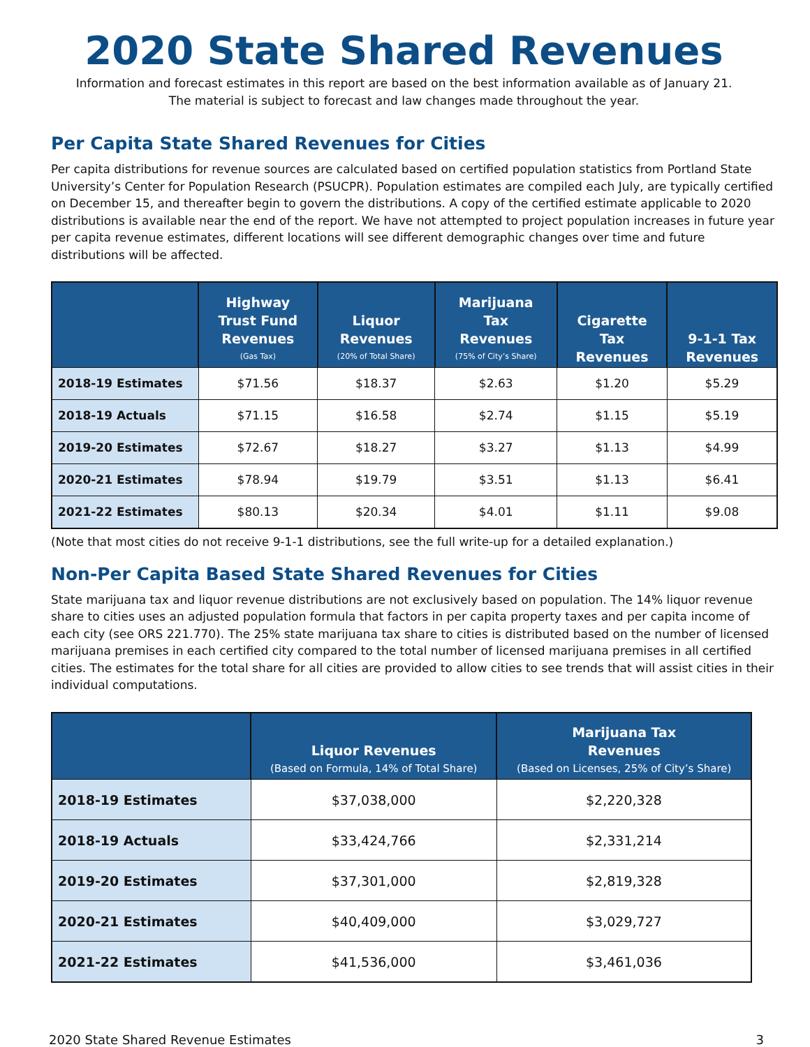2020 State Shared Revenues
Information and forecast estimates in this report are based on the best information available as of January 21.
The material is subject to forecast and law changes made throughout the year.
Per Capita State Shared Revenues for Cities
Per capita distributions for revenue sources are calculated based on certified population statistics from Portland State University’s Center for Population Research (PSUCPR). Population estimates are compiled each July, are typically certified on December 15, and thereafter begin to govern the distributions. A copy of the certified estimate applicable to 2020 distributions is available near the end of the report. We have not attempted to project population increases in future year per capita revenue estimates, different locations will see different demographic changes over time and future distributions will be affected.
| | Highway Trust Fund Revenues (Gas Tax) | Liquor Revenues (20% of Total Share) | Marijuana Tax Revenues (75% of City’s Share) | Cigarette Tax Revenues | 9-1-1 Tax Revenues |
| --- | --- | --- | --- | --- | --- |
| 2018-19 Estimates | $71.56 | $18.37 | $2.63 | $1.20 | $5.29 |
| 2018-19 Actuals | $71.15 | $16.58 | $2.74 | $1.15 | $5.19 |
| 2019-20 Estimates | $72.67 | $18.27 | $3.27 | $1.13 | $4.99 |
| 2020-21 Estimates | $78.94 | $19.79 | $3.51 | $1.13 | $6.41 |
| 2021-22 Estimates | $80.13 | $20.34 | $4.01 | $1.11 | $9.08 |
(Note that most cities do not receive 9-1-1 distributions, see the full write-up for a detailed explanation.)
Non-Per Capita Based State Shared Revenues for Cities
State marijuana tax and liquor revenue distributions are not exclusively based on population. The 14% liquor revenue share to cities uses an adjusted population formula that factors in per capita property taxes and per capita income of each city (see ORS 221.770). The 25% state marijuana tax share to cities is distributed based on the number of licensed marijuana premises in each certified city compared to the total number of licensed marijuana premises in all certified cities. The estimates for the total share for all cities are provided to allow cities to see trends that will assist cities in their individual computations.
| | Liquor Revenues (Based on Formula, 14% of Total Share) | Marijuana Tax Revenues (Based on Licenses, 25% of City’s Share) |
| --- | --- | --- |
| 2018-19 Estimates | $37,038,000 | $2,220,328 |
| 2018-19 Actuals | $33,424,766 | $2,331,214 |
| 2019-20 Estimates | $37,301,000 | $2,819,328 |
| 2020-21 Estimates | $40,409,000 | $3,029,727 |
| 2021-22 Estimates | $41,536,000 | $3,461,036 |
2020 State Shared Revenue Estimates 3